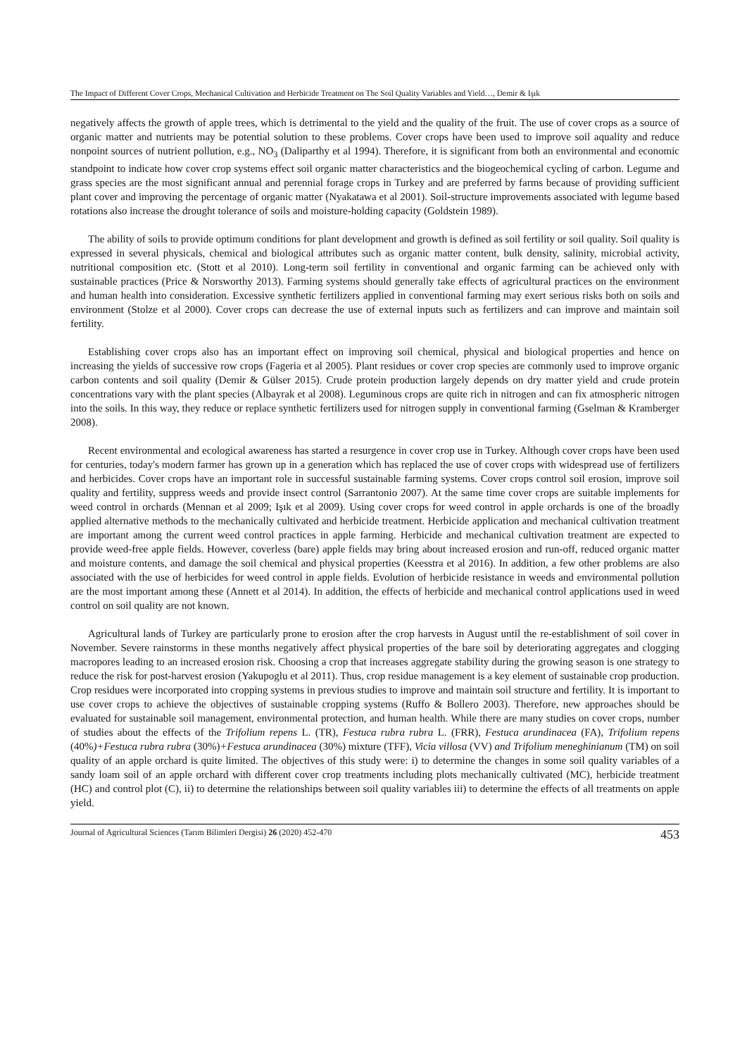The Impact of Different Cover Crops, Mechanical Cultivation and Herbicide Treatment on The Soil Quality Variables and Yield…, Demir & Işık
negatively affects the growth of apple trees, which is detrimental to the yield and the quality of the fruit. The use of cover crops as a source of organic matter and nutrients may be potential solution to these problems. Cover crops have been used to improve soil aquality and reduce nonpoint sources of nutrient pollution, e.g., NO<sub>3</sub> (Daliparthy et al 1994). Therefore, it is significant from both an environmental and economic standpoint to indicate how cover crop systems effect soil organic matter characteristics and the biogeochemical cycling of carbon. Legume and grass species are the most significant annual and perennial forage crops in Turkey and are preferred by farms because of providing sufficient plant cover and improving the percentage of organic matter (Nyakatawa et al 2001). Soil-structure improvements associated with legume based rotations also increase the drought tolerance of soils and moisture-holding capacity (Goldstein 1989).
The ability of soils to provide optimum conditions for plant development and growth is defined as soil fertility or soil quality. Soil quality is expressed in several physicals, chemical and biological attributes such as organic matter content, bulk density, salinity, microbial activity, nutritional composition etc. (Stott et al 2010). Long-term soil fertility in conventional and organic farming can be achieved only with sustainable practices (Price & Norsworthy 2013). Farming systems should generally take effects of agricultural practices on the environment and human health into consideration. Excessive synthetic fertilizers applied in conventional farming may exert serious risks both on soils and environment (Stolze et al 2000). Cover crops can decrease the use of external inputs such as fertilizers and can improve and maintain soil fertility.
Establishing cover crops also has an important effect on improving soil chemical, physical and biological properties and hence on increasing the yields of successive row crops (Fageria et al 2005). Plant residues or cover crop species are commonly used to improve organic carbon contents and soil quality (Demir & Gülser 2015). Crude protein production largely depends on dry matter yield and crude protein concentrations vary with the plant species (Albayrak et al 2008). Leguminous crops are quite rich in nitrogen and can fix atmospheric nitrogen into the soils. In this way, they reduce or replace synthetic fertilizers used for nitrogen supply in conventional farming (Gselman & Kramberger 2008).
Recent environmental and ecological awareness has started a resurgence in cover crop use in Turkey. Although cover crops have been used for centuries, today's modern farmer has grown up in a generation which has replaced the use of cover crops with widespread use of fertilizers and herbicides. Cover crops have an important role in successful sustainable farming systems. Cover crops control soil erosion, improve soil quality and fertility, suppress weeds and provide insect control (Sarrantonio 2007). At the same time cover crops are suitable implements for weed control in orchards (Mennan et al 2009; Işık et al 2009). Using cover crops for weed control in apple orchards is one of the broadly applied alternative methods to the mechanically cultivated and herbicide treatment. Herbicide application and mechanical cultivation treatment are important among the current weed control practices in apple farming. Herbicide and mechanical cultivation treatment are expected to provide weed-free apple fields. However, coverless (bare) apple fields may bring about increased erosion and run-off, reduced organic matter and moisture contents, and damage the soil chemical and physical properties (Keesstra et al 2016). In addition, a few other problems are also associated with the use of herbicides for weed control in apple fields. Evolution of herbicide resistance in weeds and environmental pollution are the most important among these (Annett et al 2014). In addition, the effects of herbicide and mechanical control applications used in weed control on soil quality are not known.
Agricultural lands of Turkey are particularly prone to erosion after the crop harvests in August until the re-establishment of soil cover in November. Severe rainstorms in these months negatively affect physical properties of the bare soil by deteriorating aggregates and clogging macropores leading to an increased erosion risk. Choosing a crop that increases aggregate stability during the growing season is one strategy to reduce the risk for post-harvest erosion (Yakupoglu et al 2011). Thus, crop residue management is a key element of sustainable crop production. Crop residues were incorporated into cropping systems in previous studies to improve and maintain soil structure and fertility. It is important to use cover crops to achieve the objectives of sustainable cropping systems (Ruffo & Bollero 2003). Therefore, new approaches should be evaluated for sustainable soil management, environmental protection, and human health. While there are many studies on cover crops, number of studies about the effects of the Trifolium repens L. (TR), Festuca rubra rubra L. (FRR), Festuca arundinacea (FA), Trifolium repens (40%)+Festuca rubra rubra (30%)+Festuca arundinacea (30%) mixture (TFF), Vicia villosa (VV) and Trifolium meneghinianum (TM) on soil quality of an apple orchard is quite limited. The objectives of this study were: i) to determine the changes in some soil quality variables of a sandy loam soil of an apple orchard with different cover crop treatments including plots mechanically cultivated (MC), herbicide treatment (HC) and control plot (C), ii) to determine the relationships between soil quality variables iii) to determine the effects of all treatments on apple yield.
Journal of Agricultural Sciences (Tarım Bilimleri Dergisi) 26 (2020) 452-470 453